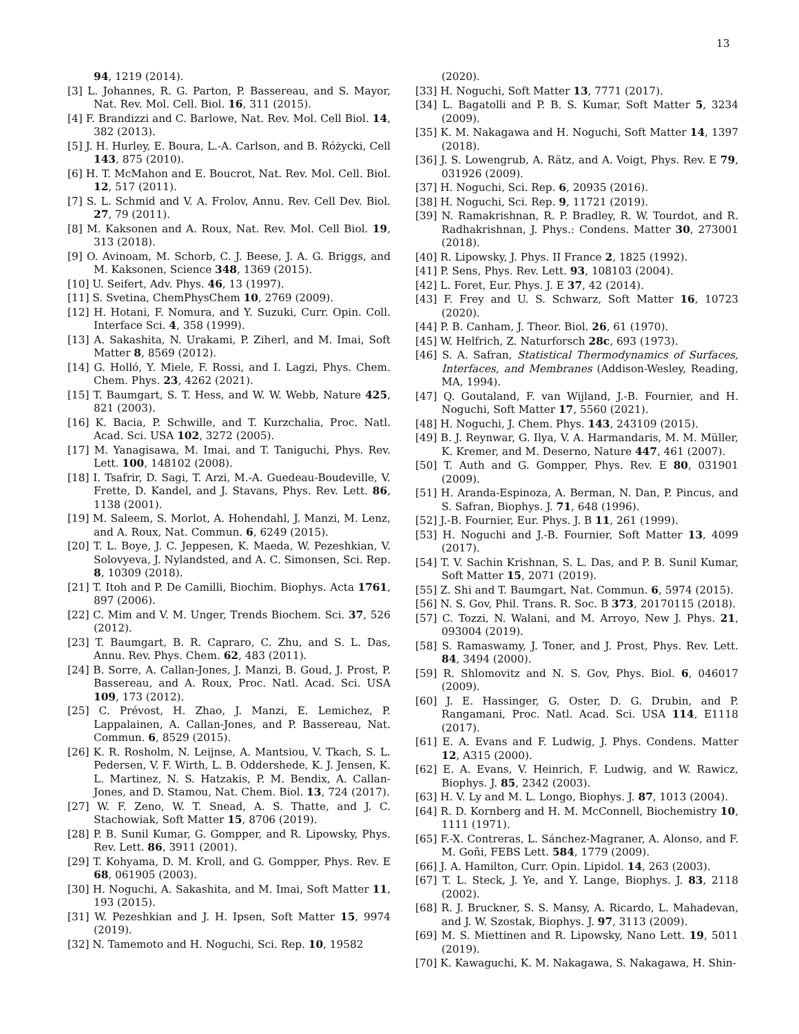13
94, 1219 (2014).
[3] L. Johannes, R. G. Parton, P. Bassereau, and S. Mayor, Nat. Rev. Mol. Cell. Biol. 16, 311 (2015).
[4] F. Brandizzi and C. Barlowe, Nat. Rev. Mol. Cell Biol. 14, 382 (2013).
[5] J. H. Hurley, E. Boura, L.-A. Carlson, and B. Różycki, Cell 143, 875 (2010).
[6] H. T. McMahon and E. Boucrot, Nat. Rev. Mol. Cell. Biol. 12, 517 (2011).
[7] S. L. Schmid and V. A. Frolov, Annu. Rev. Cell Dev. Biol. 27, 79 (2011).
[8] M. Kaksonen and A. Roux, Nat. Rev. Mol. Cell Biol. 19, 313 (2018).
[9] O. Avinoam, M. Schorb, C. J. Beese, J. A. G. Briggs, and M. Kaksonen, Science 348, 1369 (2015).
[10] U. Seifert, Adv. Phys. 46, 13 (1997).
[11] S. Svetina, ChemPhysChem 10, 2769 (2009).
[12] H. Hotani, F. Nomura, and Y. Suzuki, Curr. Opin. Coll. Interface Sci. 4, 358 (1999).
[13] A. Sakashita, N. Urakami, P. Ziherl, and M. Imai, Soft Matter 8, 8569 (2012).
[14] G. Holló, Y. Miele, F. Rossi, and I. Lagzi, Phys. Chem. Chem. Phys. 23, 4262 (2021).
[15] T. Baumgart, S. T. Hess, and W. W. Webb, Nature 425, 821 (2003).
[16] K. Bacia, P. Schwille, and T. Kurzchalia, Proc. Natl. Acad. Sci. USA 102, 3272 (2005).
[17] M. Yanagisawa, M. Imai, and T. Taniguchi, Phys. Rev. Lett. 100, 148102 (2008).
[18] I. Tsafrir, D. Sagi, T. Arzi, M.-A. Guedeau-Boudeville, V. Frette, D. Kandel, and J. Stavans, Phys. Rev. Lett. 86, 1138 (2001).
[19] M. Saleem, S. Morlot, A. Hohendahl, J. Manzi, M. Lenz, and A. Roux, Nat. Commun. 6, 6249 (2015).
[20] T. L. Boye, J. C. Jeppesen, K. Maeda, W. Pezeshkian, V. Solovyeva, J. Nylandsted, and A. C. Simonsen, Sci. Rep. 8, 10309 (2018).
[21] T. Itoh and P. De Camilli, Biochim. Biophys. Acta 1761, 897 (2006).
[22] C. Mim and V. M. Unger, Trends Biochem. Sci. 37, 526 (2012).
[23] T. Baumgart, B. R. Capraro, C. Zhu, and S. L. Das, Annu. Rev. Phys. Chem. 62, 483 (2011).
[24] B. Sorre, A. Callan-Jones, J. Manzi, B. Goud, J. Prost, P. Bassereau, and A. Roux, Proc. Natl. Acad. Sci. USA 109, 173 (2012).
[25] C. Prévost, H. Zhao, J. Manzi, E. Lemichez, P. Lappalainen, A. Callan-Jones, and P. Bassereau, Nat. Commun. 6, 8529 (2015).
[26] K. R. Rosholm, N. Leijnse, A. Mantsiou, V. Tkach, S. L. Pedersen, V. F. Wirth, L. B. Oddershede, K. J. Jensen, K. L. Martinez, N. S. Hatzakis, P. M. Bendix, A. Callan-Jones, and D. Stamou, Nat. Chem. Biol. 13, 724 (2017).
[27] W. F. Zeno, W. T. Snead, A. S. Thatte, and J. C. Stachowiak, Soft Matter 15, 8706 (2019).
[28] P. B. Sunil Kumar, G. Gompper, and R. Lipowsky, Phys. Rev. Lett. 86, 3911 (2001).
[29] T. Kohyama, D. M. Kroll, and G. Gompper, Phys. Rev. E 68, 061905 (2003).
[30] H. Noguchi, A. Sakashita, and M. Imai, Soft Matter 11, 193 (2015).
[31] W. Pezeshkian and J. H. Ipsen, Soft Matter 15, 9974 (2019).
[32] N. Tamemoto and H. Noguchi, Sci. Rep. 10, 19582
(2020).
[33] H. Noguchi, Soft Matter 13, 7771 (2017).
[34] L. Bagatolli and P. B. S. Kumar, Soft Matter 5, 3234 (2009).
[35] K. M. Nakagawa and H. Noguchi, Soft Matter 14, 1397 (2018).
[36] J. S. Lowengrub, A. Rätz, and A. Voigt, Phys. Rev. E 79, 031926 (2009).
[37] H. Noguchi, Sci. Rep. 6, 20935 (2016).
[38] H. Noguchi, Sci. Rep. 9, 11721 (2019).
[39] N. Ramakrishnan, R. P. Bradley, R. W. Tourdot, and R. Radhakrishnan, J. Phys.: Condens. Matter 30, 273001 (2018).
[40] R. Lipowsky, J. Phys. II France 2, 1825 (1992).
[41] P. Sens, Phys. Rev. Lett. 93, 108103 (2004).
[42] L. Foret, Eur. Phys. J. E 37, 42 (2014).
[43] F. Frey and U. S. Schwarz, Soft Matter 16, 10723 (2020).
[44] P. B. Canham, J. Theor. Biol. 26, 61 (1970).
[45] W. Helfrich, Z. Naturforsch 28c, 693 (1973).
[46] S. A. Safran, Statistical Thermodynamics of Surfaces, Interfaces, and Membranes (Addison-Wesley, Reading, MA, 1994).
[47] Q. Goutaland, F. van Wijland, J.-B. Fournier, and H. Noguchi, Soft Matter 17, 5560 (2021).
[48] H. Noguchi, J. Chem. Phys. 143, 243109 (2015).
[49] B. J. Reynwar, G. Ilya, V. A. Harmandaris, M. M. Müller, K. Kremer, and M. Deserno, Nature 447, 461 (2007).
[50] T. Auth and G. Gompper, Phys. Rev. E 80, 031901 (2009).
[51] H. Aranda-Espinoza, A. Berman, N. Dan, P. Pincus, and S. Safran, Biophys. J. 71, 648 (1996).
[52] J.-B. Fournier, Eur. Phys. J. B 11, 261 (1999).
[53] H. Noguchi and J.-B. Fournier, Soft Matter 13, 4099 (2017).
[54] T. V. Sachin Krishnan, S. L. Das, and P. B. Sunil Kumar, Soft Matter 15, 2071 (2019).
[55] Z. Shi and T. Baumgart, Nat. Commun. 6, 5974 (2015).
[56] N. S. Gov, Phil. Trans. R. Soc. B 373, 20170115 (2018).
[57] C. Tozzi, N. Walani, and M. Arroyo, New J. Phys. 21, 093004 (2019).
[58] S. Ramaswamy, J. Toner, and J. Prost, Phys. Rev. Lett. 84, 3494 (2000).
[59] R. Shlomovitz and N. S. Gov, Phys. Biol. 6, 046017 (2009).
[60] J. E. Hassinger, G. Oster, D. G. Drubin, and P. Rangamani, Proc. Natl. Acad. Sci. USA 114, E1118 (2017).
[61] E. A. Evans and F. Ludwig, J. Phys. Condens. Matter 12, A315 (2000).
[62] E. A. Evans, V. Heinrich, F. Ludwig, and W. Rawicz, Biophys. J. 85, 2342 (2003).
[63] H. V. Ly and M. L. Longo, Biophys. J. 87, 1013 (2004).
[64] R. D. Kornberg and H. M. McConnell, Biochemistry 10, 1111 (1971).
[65] F.-X. Contreras, L. Sánchez-Magraner, A. Alonso, and F. M. Goñi, FEBS Lett. 584, 1779 (2009).
[66] J. A. Hamilton, Curr. Opin. Lipidol. 14, 263 (2003).
[67] T. L. Steck, J. Ye, and Y. Lange, Biophys. J. 83, 2118 (2002).
[68] R. J. Bruckner, S. S. Mansy, A. Ricardo, L. Mahadevan, and J. W. Szostak, Biophys. J. 97, 3113 (2009).
[69] M. S. Miettinen and R. Lipowsky, Nano Lett. 19, 5011 (2019).
[70] K. Kawaguchi, K. M. Nakagawa, S. Nakagawa, H. Shin-